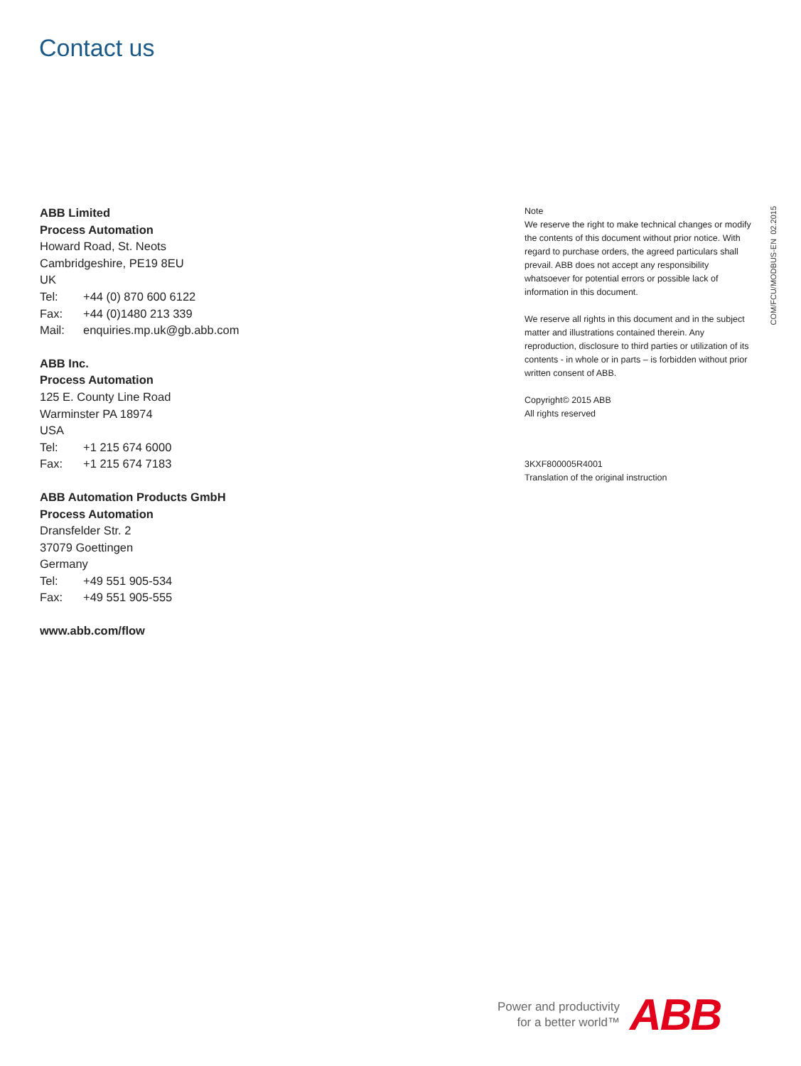Contact us
ABB Limited
Process Automation
Howard Road, St. Neots
Cambridgeshire, PE19 8EU
UK
Tel: +44 (0) 870 600 6122
Fax: +44 (0)1480 213 339
Mail: enquiries.mp.uk@gb.abb.com
ABB Inc.
Process Automation
125 E. County Line Road
Warminster PA 18974
USA
Tel: +1 215 674 6000
Fax: +1 215 674 7183
ABB Automation Products GmbH
Process Automation
Dransfelder Str. 2
37079 Goettingen
Germany
Tel: +49 551 905-534
Fax: +49 551 905-555
www.abb.com/flow
Note
We reserve the right to make technical changes or modify the contents of this document without prior notice. With regard to purchase orders, the agreed particulars shall prevail. ABB does not accept any responsibility whatsoever for potential errors or possible lack of information in this document.
We reserve all rights in this document and in the subject matter and illustrations contained therein. Any reproduction, disclosure to third parties or utilization of its contents - in whole or in parts – is forbidden without prior written consent of ABB.
Copyright© 2015 ABB
All rights reserved
3KXF800005R4001
Translation of the original instruction
COM/FCU/MODBUS-EN 02.2015
Power and productivity
for a better world™
ABB